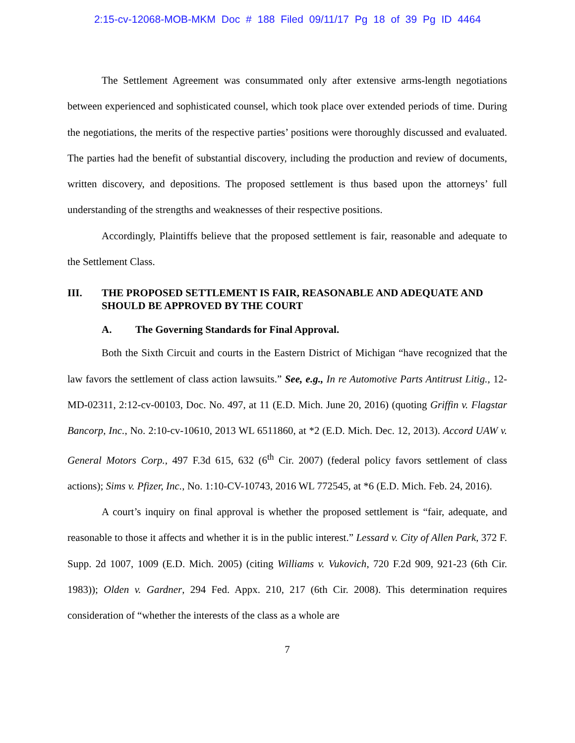2:15-cv-12068-MOB-MKM Doc # 188 Filed 09/11/17 Pg 18 of 39 Pg ID 4464
The Settlement Agreement was consummated only after extensive arms-length negotiations between experienced and sophisticated counsel, which took place over extended periods of time. During the negotiations, the merits of the respective parties’ positions were thoroughly discussed and evaluated. The parties had the benefit of substantial discovery, including the production and review of documents, written discovery, and depositions. The proposed settlement is thus based upon the attorneys’ full understanding of the strengths and weaknesses of their respective positions.
Accordingly, Plaintiffs believe that the proposed settlement is fair, reasonable and adequate to the Settlement Class.
III. THE PROPOSED SETTLEMENT IS FAIR, REASONABLE AND ADEQUATE AND SHOULD BE APPROVED BY THE COURT
A. The Governing Standards for Final Approval.
Both the Sixth Circuit and courts in the Eastern District of Michigan “have recognized that the law favors the settlement of class action lawsuits.” See, e.g., In re Automotive Parts Antitrust Litig., 12-MD-02311, 2:12-cv-00103, Doc. No. 497, at 11 (E.D. Mich. June 20, 2016) (quoting Griffin v. Flagstar Bancorp, Inc., No. 2:10-cv-10610, 2013 WL 6511860, at *2 (E.D. Mich. Dec. 12, 2013). Accord UAW v. General Motors Corp., 497 F.3d 615, 632 (6<sup>th</sup> Cir. 2007) (federal policy favors settlement of class actions); Sims v. Pfizer, Inc., No. 1:10-CV-10743, 2016 WL 772545, at *6 (E.D. Mich. Feb. 24, 2016).
A court’s inquiry on final approval is whether the proposed settlement is “fair, adequate, and reasonable to those it affects and whether it is in the public interest.” Lessard v. City of Allen Park, 372 F. Supp. 2d 1007, 1009 (E.D. Mich. 2005) (citing Williams v. Vukovich, 720 F.2d 909, 921-23 (6th Cir. 1983)); Olden v. Gardner, 294 Fed. Appx. 210, 217 (6th Cir. 2008). This determination requires consideration of “whether the interests of the class as a whole are
7